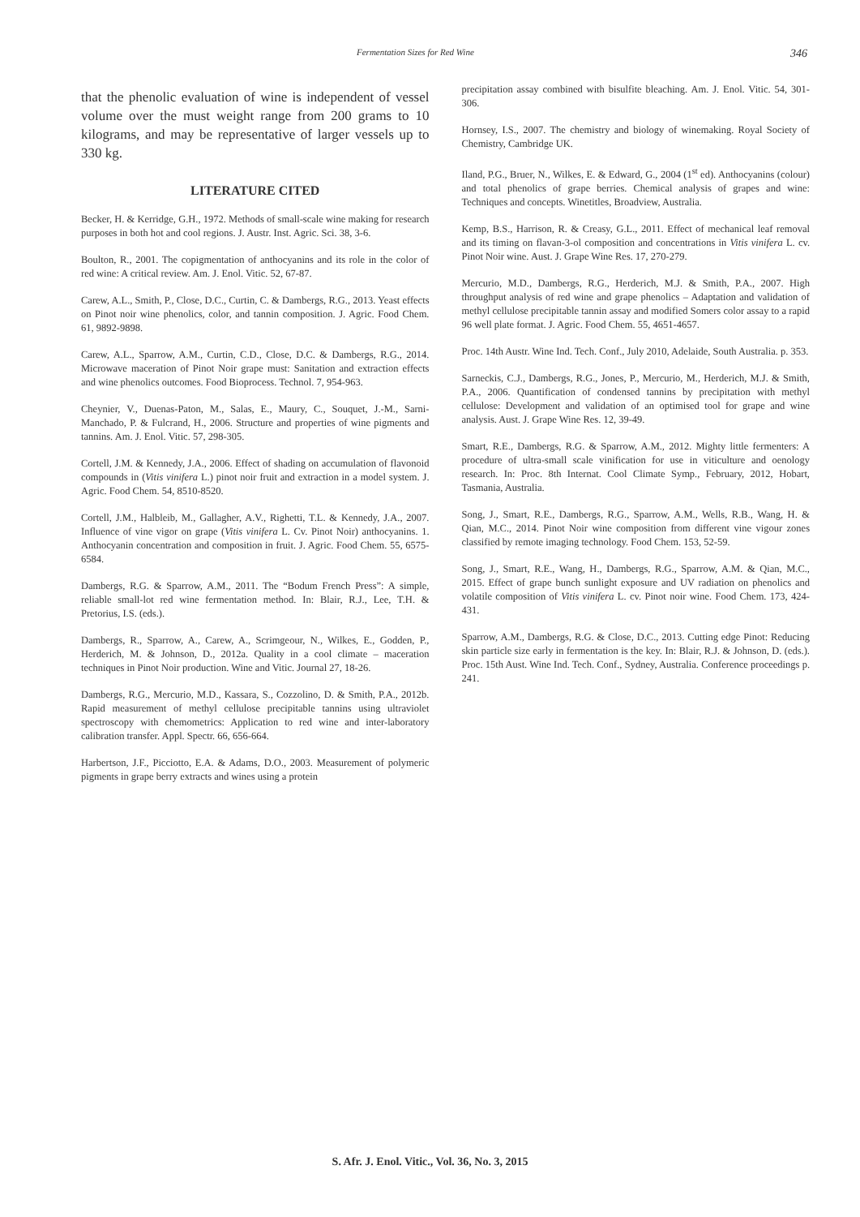Fermentation Sizes for Red Wine 346
that the phenolic evaluation of wine is independent of vessel volume over the must weight range from 200 grams to 10 kilograms, and may be representative of larger vessels up to 330 kg.
LITERATURE CITED
Becker, H. & Kerridge, G.H., 1972. Methods of small-scale wine making for research purposes in both hot and cool regions. J. Austr. Inst. Agric. Sci. 38, 3-6.
Boulton, R., 2001. The copigmentation of anthocyanins and its role in the color of red wine: A critical review. Am. J. Enol. Vitic. 52, 67-87.
Carew, A.L., Smith, P., Close, D.C., Curtin, C. & Dambergs, R.G., 2013. Yeast effects on Pinot noir wine phenolics, color, and tannin composition. J. Agric. Food Chem. 61, 9892-9898.
Carew, A.L., Sparrow, A.M., Curtin, C.D., Close, D.C. & Dambergs, R.G., 2014. Microwave maceration of Pinot Noir grape must: Sanitation and extraction effects and wine phenolics outcomes. Food Bioprocess. Technol. 7, 954-963.
Cheynier, V., Duenas-Paton, M., Salas, E., Maury, C., Souquet, J.-M., Sarni-Manchado, P. & Fulcrand, H., 2006. Structure and properties of wine pigments and tannins. Am. J. Enol. Vitic. 57, 298-305.
Cortell, J.M. & Kennedy, J.A., 2006. Effect of shading on accumulation of flavonoid compounds in (Vitis vinifera L.) pinot noir fruit and extraction in a model system. J. Agric. Food Chem. 54, 8510-8520.
Cortell, J.M., Halbleib, M., Gallagher, A.V., Righetti, T.L. & Kennedy, J.A., 2007. Influence of vine vigor on grape (Vitis vinifera L. Cv. Pinot Noir) anthocyanins. 1. Anthocyanin concentration and composition in fruit. J. Agric. Food Chem. 55, 6575-6584.
Dambergs, R.G. & Sparrow, A.M., 2011. The “Bodum French Press”: A simple, reliable small-lot red wine fermentation method. In: Blair, R.J., Lee, T.H. & Pretorius, I.S. (eds.).
Dambergs, R., Sparrow, A., Carew, A., Scrimgeour, N., Wilkes, E., Godden, P., Herderich, M. & Johnson, D., 2012a. Quality in a cool climate – maceration techniques in Pinot Noir production. Wine and Vitic. Journal 27, 18-26.
Dambergs, R.G., Mercurio, M.D., Kassara, S., Cozzolino, D. & Smith, P.A., 2012b. Rapid measurement of methyl cellulose precipitable tannins using ultraviolet spectroscopy with chemometrics: Application to red wine and inter-laboratory calibration transfer. Appl. Spectr. 66, 656-664.
Harbertson, J.F., Picciotto, E.A. & Adams, D.O., 2003. Measurement of polymeric pigments in grape berry extracts and wines using a protein
precipitation assay combined with bisulfite bleaching. Am. J. Enol. Vitic. 54, 301-306.
Hornsey, I.S., 2007. The chemistry and biology of winemaking. Royal Society of Chemistry, Cambridge UK.
Iland, P.G., Bruer, N., Wilkes, E. & Edward, G., 2004 (1<sup>st</sup> ed). Anthocyanins (colour) and total phenolics of grape berries. Chemical analysis of grapes and wine: Techniques and concepts. Winetitles, Broadview, Australia.
Kemp, B.S., Harrison, R. & Creasy, G.L., 2011. Effect of mechanical leaf removal and its timing on flavan-3-ol composition and concentrations in Vitis vinifera L. cv. Pinot Noir wine. Aust. J. Grape Wine Res. 17, 270-279.
Mercurio, M.D., Dambergs, R.G., Herderich, M.J. & Smith, P.A., 2007. High throughput analysis of red wine and grape phenolics – Adaptation and validation of methyl cellulose precipitable tannin assay and modified Somers color assay to a rapid 96 well plate format. J. Agric. Food Chem. 55, 4651-4657.
Proc. 14th Austr. Wine Ind. Tech. Conf., July 2010, Adelaide, South Australia. p. 353.
Sarneckis, C.J., Dambergs, R.G., Jones, P., Mercurio, M., Herderich, M.J. & Smith, P.A., 2006. Quantification of condensed tannins by precipitation with methyl cellulose: Development and validation of an optimised tool for grape and wine analysis. Aust. J. Grape Wine Res. 12, 39-49.
Smart, R.E., Dambergs, R.G. & Sparrow, A.M., 2012. Mighty little fermenters: A procedure of ultra-small scale vinification for use in viticulture and oenology research. In: Proc. 8th Internat. Cool Climate Symp., February, 2012, Hobart, Tasmania, Australia.
Song, J., Smart, R.E., Dambergs, R.G., Sparrow, A.M., Wells, R.B., Wang, H. & Qian, M.C., 2014. Pinot Noir wine composition from different vine vigour zones classified by remote imaging technology. Food Chem. 153, 52-59.
Song, J., Smart, R.E., Wang, H., Dambergs, R.G., Sparrow, A.M. & Qian, M.C., 2015. Effect of grape bunch sunlight exposure and UV radiation on phenolics and volatile composition of Vitis vinifera L. cv. Pinot noir wine. Food Chem. 173, 424-431.
Sparrow, A.M., Dambergs, R.G. & Close, D.C., 2013. Cutting edge Pinot: Reducing skin particle size early in fermentation is the key. In: Blair, R.J. & Johnson, D. (eds.). Proc. 15th Aust. Wine Ind. Tech. Conf., Sydney, Australia. Conference proceedings p. 241.
S. Afr. J. Enol. Vitic., Vol. 36, No. 3, 2015